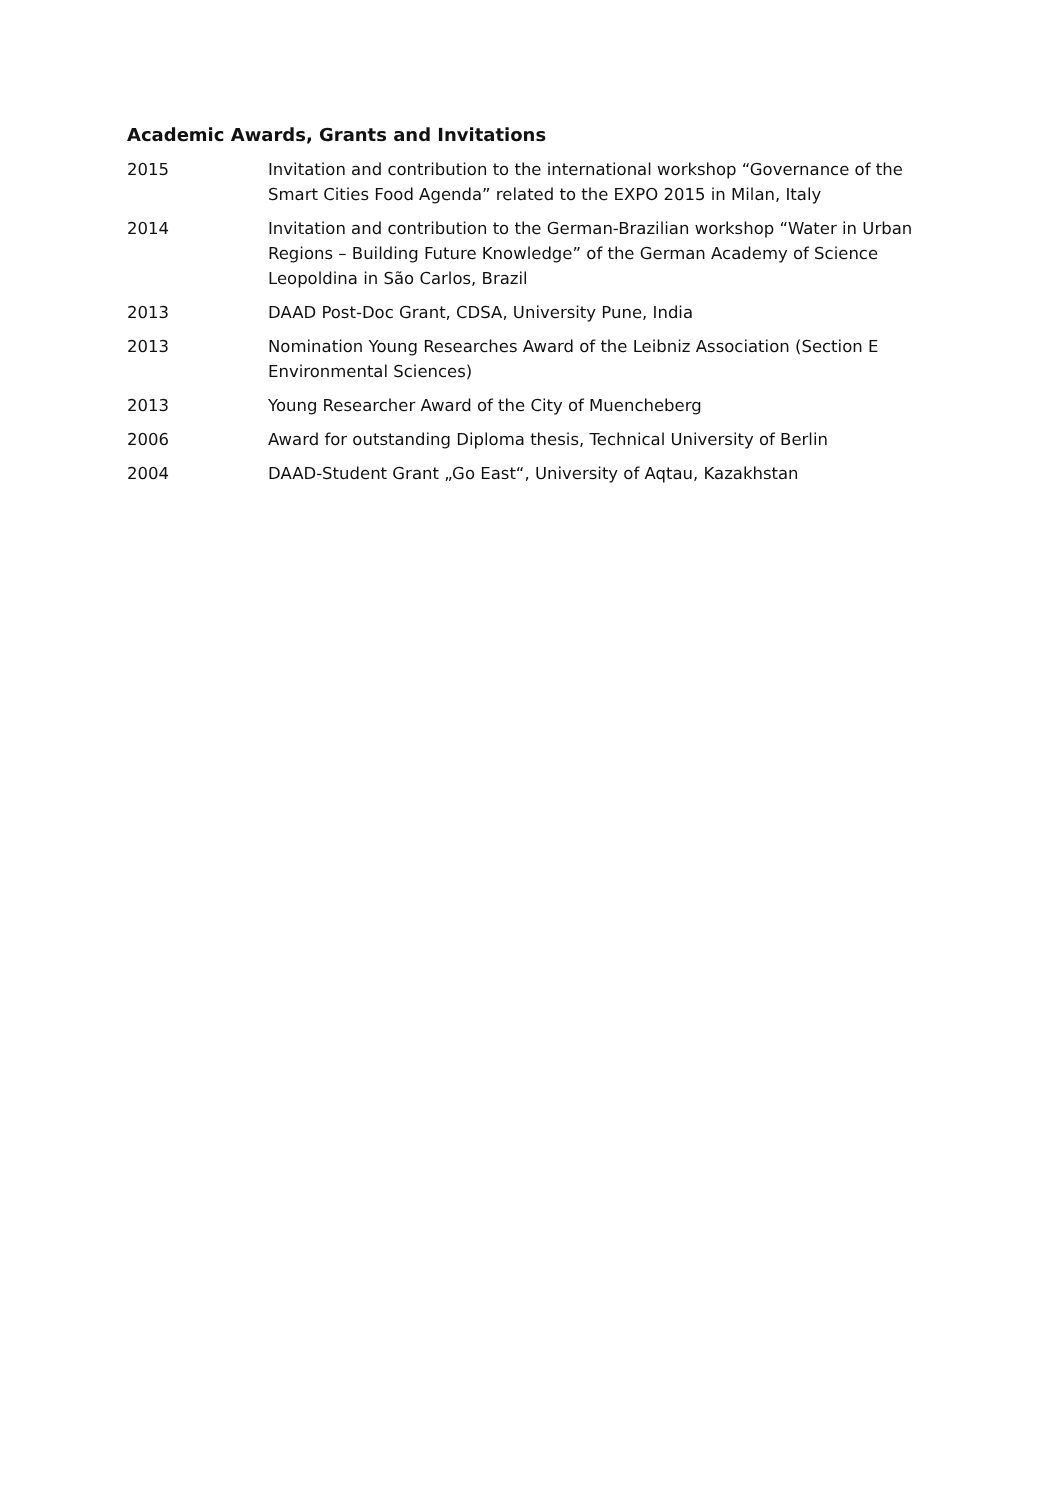Academic Awards, Grants and Invitations
2015 Invitation and contribution to the international workshop “Governance of the Smart Cities Food Agenda” related to the EXPO 2015 in Milan, Italy
2014 Invitation and contribution to the German-Brazilian workshop “Water in Urban Regions – Building Future Knowledge” of the German Academy of Science Leopoldina in São Carlos, Brazil
2013 DAAD Post-Doc Grant, CDSA, University Pune, India
2013 Nomination Young Researches Award of the Leibniz Association (Section E Environmental Sciences)
2013 Young Researcher Award of the City of Muencheberg
2006 Award for outstanding Diploma thesis, Technical University of Berlin
2004 DAAD-Student Grant „Go East“, University of Aqtau, Kazakhstan